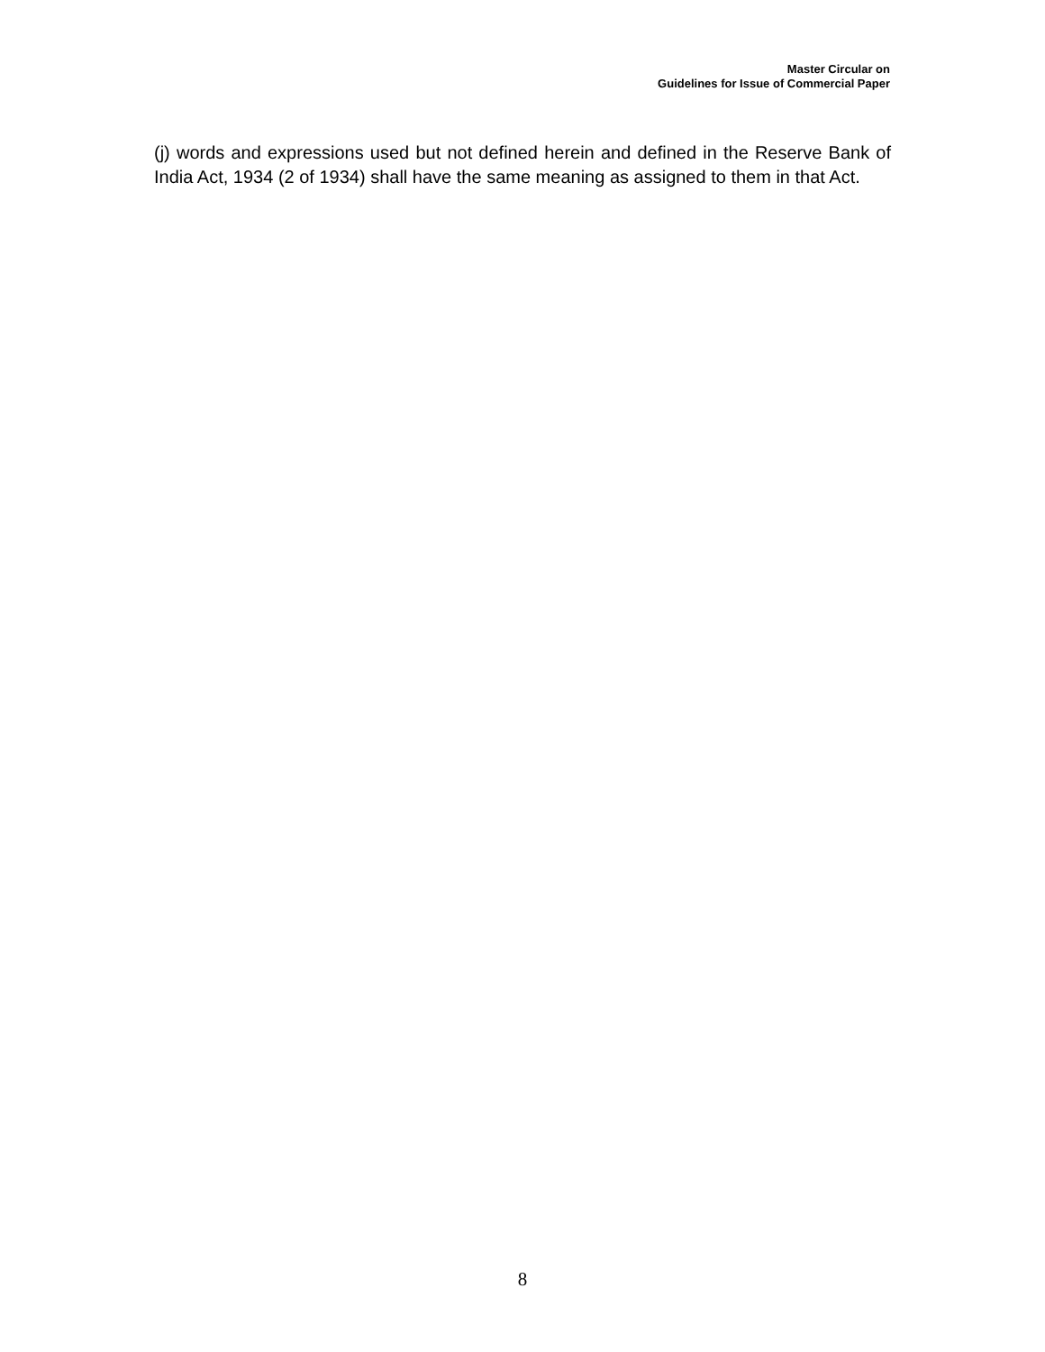Master Circular on
Guidelines for Issue of Commercial Paper
(j) words and expressions used but not defined herein and defined in the Reserve Bank of India Act, 1934 (2 of 1934) shall have the same meaning as assigned to them in that Act.
8